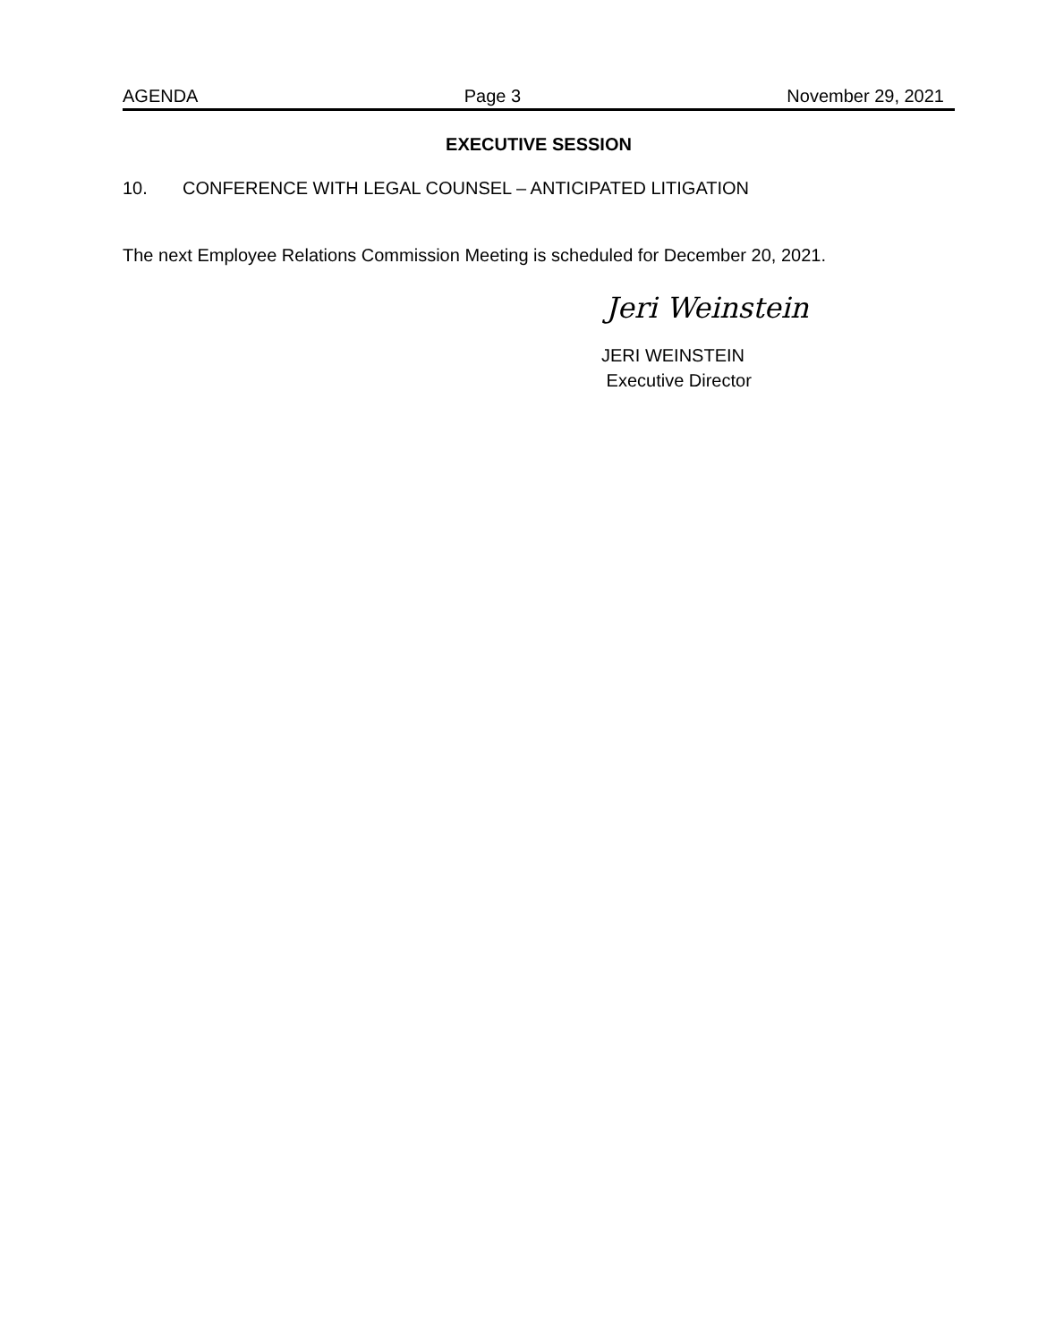AGENDA Page 3 November 29, 2021
EXECUTIVE SESSION
10. CONFERENCE WITH LEGAL COUNSEL – ANTICIPATED LITIGATION
The next Employee Relations Commission Meeting is scheduled for December 20, 2021.
Jeri Weinstein
JERI WEINSTEIN
Executive Director